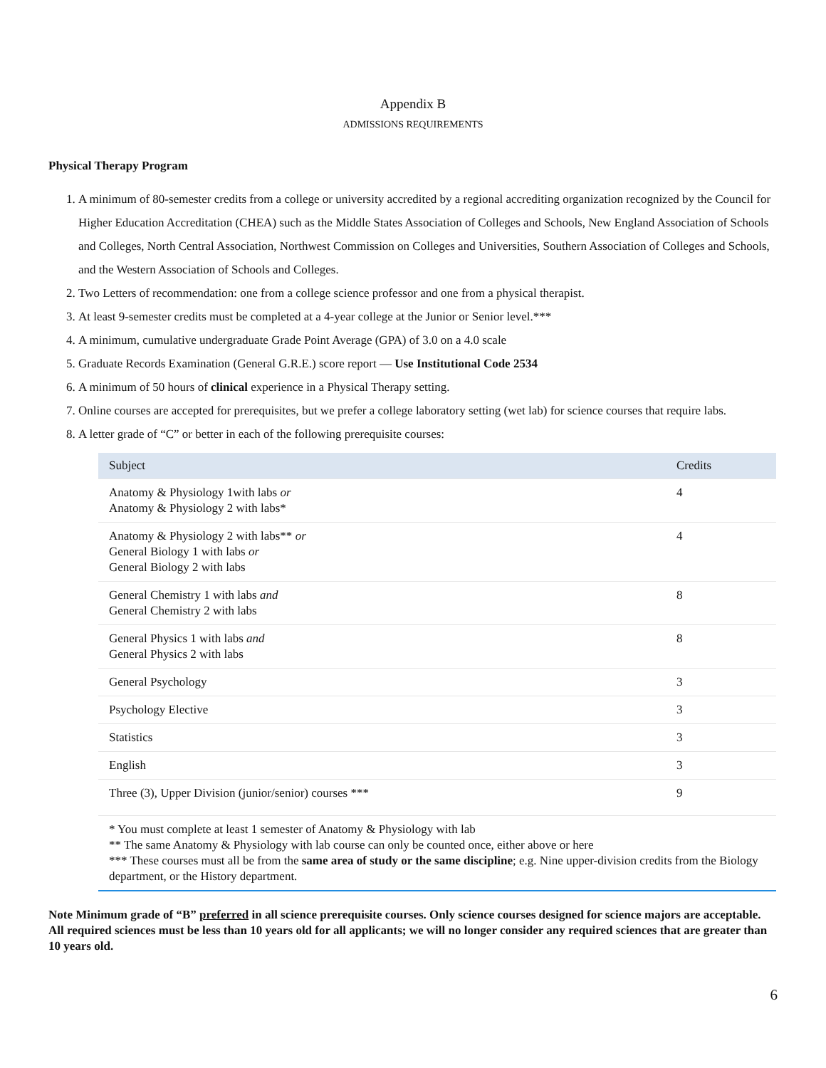Appendix B
ADMISSIONS REQUIREMENTS
Physical Therapy Program
1. A minimum of 80-semester credits from a college or university accredited by a regional accrediting organization recognized by the Council for Higher Education Accreditation (CHEA) such as the Middle States Association of Colleges and Schools, New England Association of Schools and Colleges, North Central Association, Northwest Commission on Colleges and Universities, Southern Association of Colleges and Schools, and the Western Association of Schools and Colleges.
2. Two Letters of recommendation: one from a college science professor and one from a physical therapist.
3. At least 9-semester credits must be completed at a 4-year college at the Junior or Senior level.***
4. A minimum, cumulative undergraduate Grade Point Average (GPA) of 3.0 on a 4.0 scale
5. Graduate Records Examination (General G.R.E.) score report — Use Institutional Code 2534
6. A minimum of 50 hours of clinical experience in a Physical Therapy setting.
7. Online courses are accepted for prerequisites, but we prefer a college laboratory setting (wet lab) for science courses that require labs.
8. A letter grade of “C” or better in each of the following prerequisite courses:
| Subject | Credits |
| --- | --- |
| Anatomy & Physiology 1with labs or Anatomy & Physiology 2 with labs* | 4 |
| Anatomy & Physiology 2 with labs** or General Biology 1 with labs or General Biology 2 with labs | 4 |
| General Chemistry 1 with labs and General Chemistry 2 with labs | 8 |
| General Physics 1 with labs and General Physics 2 with labs | 8 |
| General Psychology | 3 |
| Psychology Elective | 3 |
| Statistics | 3 |
| English | 3 |
| Three (3), Upper Division (junior/senior) courses *** | 9 |
* You must complete at least 1 semester of Anatomy & Physiology with lab
** The same Anatomy & Physiology with lab course can only be counted once, either above or here
*** These courses must all be from the same area of study or the same discipline; e.g. Nine upper-division credits from the Biology department, or the History department.
Note Minimum grade of “B” preferred in all science prerequisite courses. Only science courses designed for science majors are acceptable. All required sciences must be less than 10 years old for all applicants; we will no longer consider any required sciences that are greater than 10 years old.
6